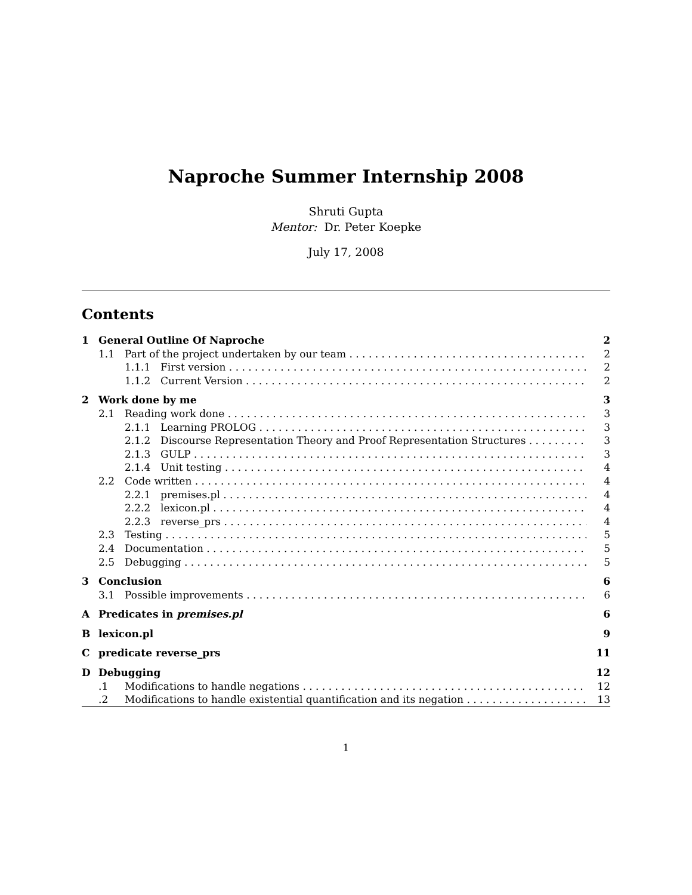Naproche Summer Internship 2008
Shruti Gupta
Mentor: Dr. Peter Koepke
July 17, 2008
Contents
1 General Outline Of Naproche 2
1.1 Part of the project undertaken by our team 2
1.1.1 First version 2
1.1.2 Current Version 2
2 Work done by me 3
2.1 Reading work done 3
2.1.1 Learning PROLOG 3
2.1.2 Discourse Representation Theory and Proof Representation Structures 3
2.1.3 GULP 3
2.1.4 Unit testing 4
2.2 Code written 4
2.2.1 premises.pl 4
2.2.2 lexicon.pl 4
2.2.3 reverse_prs 4
2.3 Testing 5
2.4 Documentation 5
2.5 Debugging 5
3 Conclusion 6
3.1 Possible improvements 6
A Predicates in premises.pl 6
Blexicon.pl 9
Cpredicate reverse_prs 11
D Debugging 12
.1 Modifications to handle negations 12
.2 Modifications to handle existential quantification and its negation 13
1